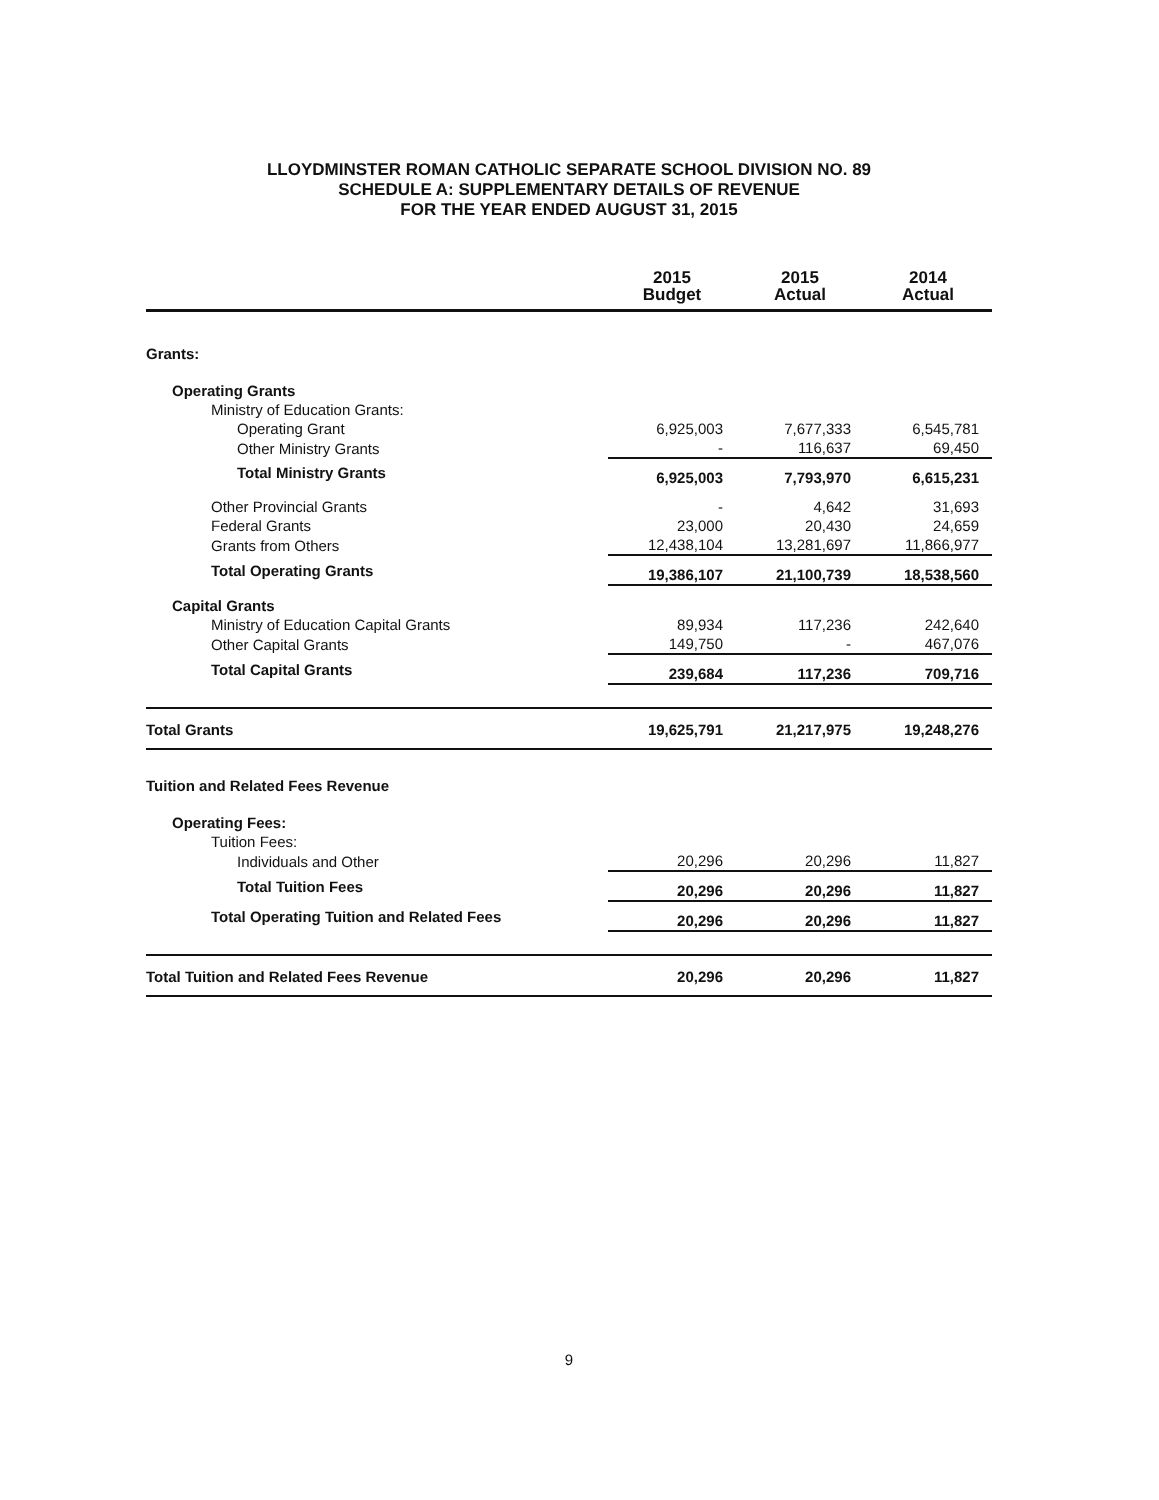LLOYDMINSTER ROMAN CATHOLIC SEPARATE SCHOOL DIVISION NO. 89
SCHEDULE A: SUPPLEMENTARY DETAILS OF REVENUE
FOR THE YEAR ENDED AUGUST 31, 2015
| | 2015 Budget | 2015 Actual | 2014 Actual |
| --- | --- | --- | --- |
| Grants: | | | |
| Operating Grants | | | |
| Ministry of Education Grants: | | | |
| Operating Grant | 6,925,003 | 7,677,333 | 6,545,781 |
| Other Ministry Grants | - | 116,637 | 69,450 |
| Total Ministry Grants | 6,925,003 | 7,793,970 | 6,615,231 |
| Other Provincial Grants | - | 4,642 | 31,693 |
| Federal Grants | 23,000 | 20,430 | 24,659 |
| Grants from Others | 12,438,104 | 13,281,697 | 11,866,977 |
| Total Operating Grants | 19,386,107 | 21,100,739 | 18,538,560 |
| Capital Grants | | | |
| Ministry of Education Capital Grants | 89,934 | 117,236 | 242,640 |
| Other Capital Grants | 149,750 | - | 467,076 |
| Total Capital Grants | 239,684 | 117,236 | 709,716 |
| Total Grants | 19,625,791 | 21,217,975 | 19,248,276 |
| Tuition and Related Fees Revenue | | | |
| Operating Fees: | | | |
| Tuition Fees: | | | |
| Individuals and Other | 20,296 | 20,296 | 11,827 |
| Total Tuition Fees | 20,296 | 20,296 | 11,827 |
| Total Operating Tuition and Related Fees | 20,296 | 20,296 | 11,827 |
| Total Tuition and Related Fees Revenue | 20,296 | 20,296 | 11,827 |
9